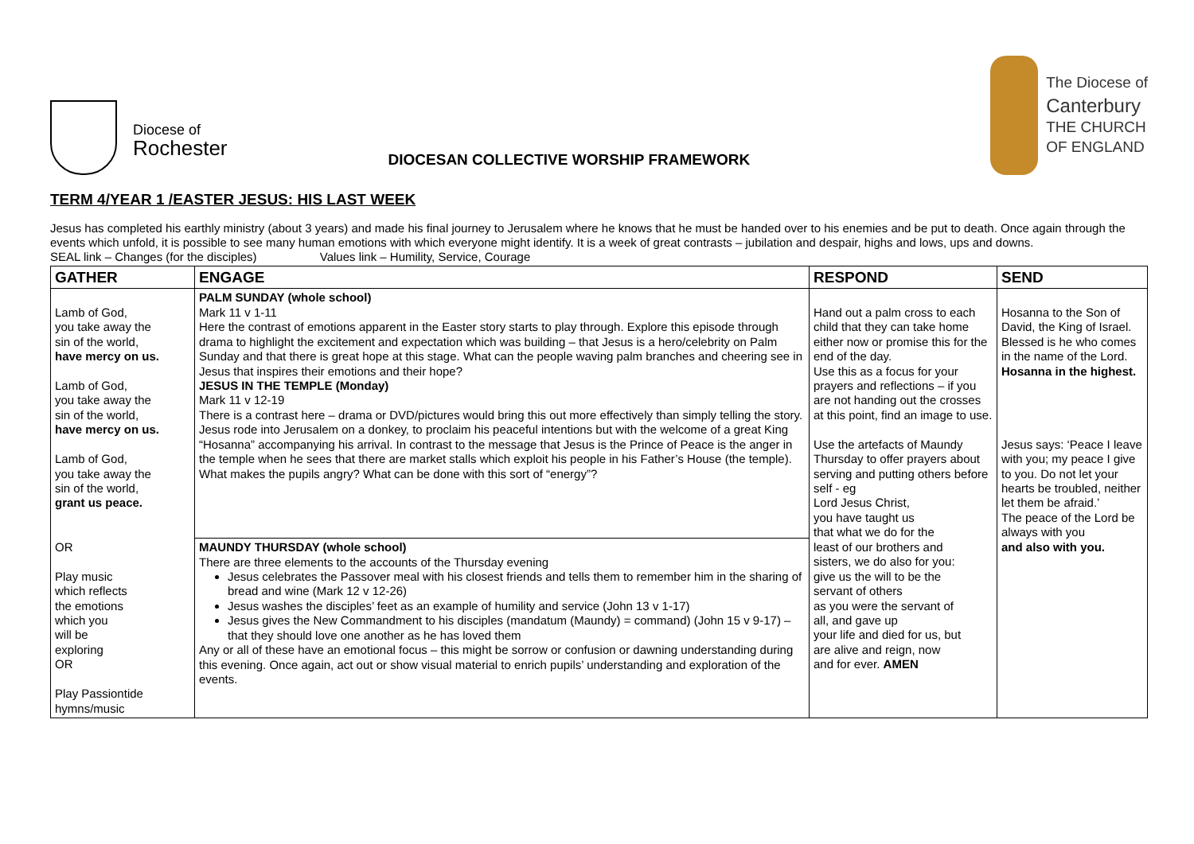Diocese of
Rochester
DIOCESAN COLLECTIVE WORSHIP FRAMEWORK
The Diocese of
Canterbury
THE CHURCH
OF ENGLAND
TERM 4/YEAR 1 /EASTER JESUS: HIS LAST WEEK
Jesus has completed his earthly ministry (about 3 years) and made his final journey to Jerusalem where he knows that he must be handed over to his enemies and be put to death. Once again through the events which unfold, it is possible to see many human emotions with which everyone might identify. It is a week of great contrasts – jubilation and despair, highs and lows, ups and downs.
SEAL link – Changes (for the disciples) Values link – Humility, Service, Courage
| GATHER | ENGAGE | RESPOND | SEND |
| --- | --- | --- | --- |
| Lamb of God, you take away the sin of the world, have mercy on us. Lamb of God, you take away the sin of the world, have mercy on us. Lamb of God, you take away the sin of the world, grant us peace. OR Play music which reflects the emotions which you will be exploring OR Play Passiontide hymns/music | PALM SUNDAY (whole school) Mark 11 v 1-11 Here the contrast of emotions apparent in the Easter story starts to play through. Explore this episode through drama to highlight the excitement and expectation which was building – that Jesus is a hero/celebrity on Palm Sunday and that there is great hope at this stage. What can the people waving palm branches and cheering see in Jesus that inspires their emotions and their hope? JESUS IN THE TEMPLE (Monday) Mark 11 v 12-19 There is a contrast here – drama or DVD/pictures would bring this out more effectively than simply telling the story. Jesus rode into Jerusalem on a donkey, to proclaim his peaceful intentions but with the welcome of a great King “Hosanna” accompanying his arrival. In contrast to the message that Jesus is the Prince of Peace is the anger in the temple when he sees that there are market stalls which exploit his people in his Father’s House (the temple). What makes the pupils angry? What can be done with this sort of “energy”? | Hand out a palm cross to each child that they can take home either now or promise this for the end of the day. Use this as a focus for your prayers and reflections – if you are not handing out the crosses at this point, find an image to use. Use the artefacts of Maundy Thursday to offer prayers about serving and putting others before self - eg Lord Jesus Christ, you have taught us that what we do for the least of our brothers and sisters, we do also for you: give us the will to be the servant of others as you were the servant of all, and gave up your life and died for us, but are alive and reign, now and for ever. AMEN | Hosanna to the Son of David, the King of Israel. Blessed is he who comes in the name of the Lord. Hosanna in the highest. Jesus says: ‘Peace I leave with you; my peace I give to you. Do not let your hearts be troubled, neither let them be afraid.’ The peace of the Lord be always with you and also with you. |
| | MAUNDY THURSDAY (whole school) There are three elements to the accounts of the Thursday evening Jesus celebrates the Passover meal with his closest friends and tells them to remember him in the sharing of bread and wine (Mark 12 v 12-26) Jesus washes the disciples’ feet as an example of humility and service (John 13 v 1-17) Jesus gives the New Commandment to his disciples (mandatum (Maundy) = command) (John 15 v 9-17) – that they should love one another as he has loved them Any or all of these have an emotional focus – this might be sorrow or confusion or dawning understanding during this evening. Once again, act out or show visual material to enrich pupils’ understanding and exploration of the events. | | |